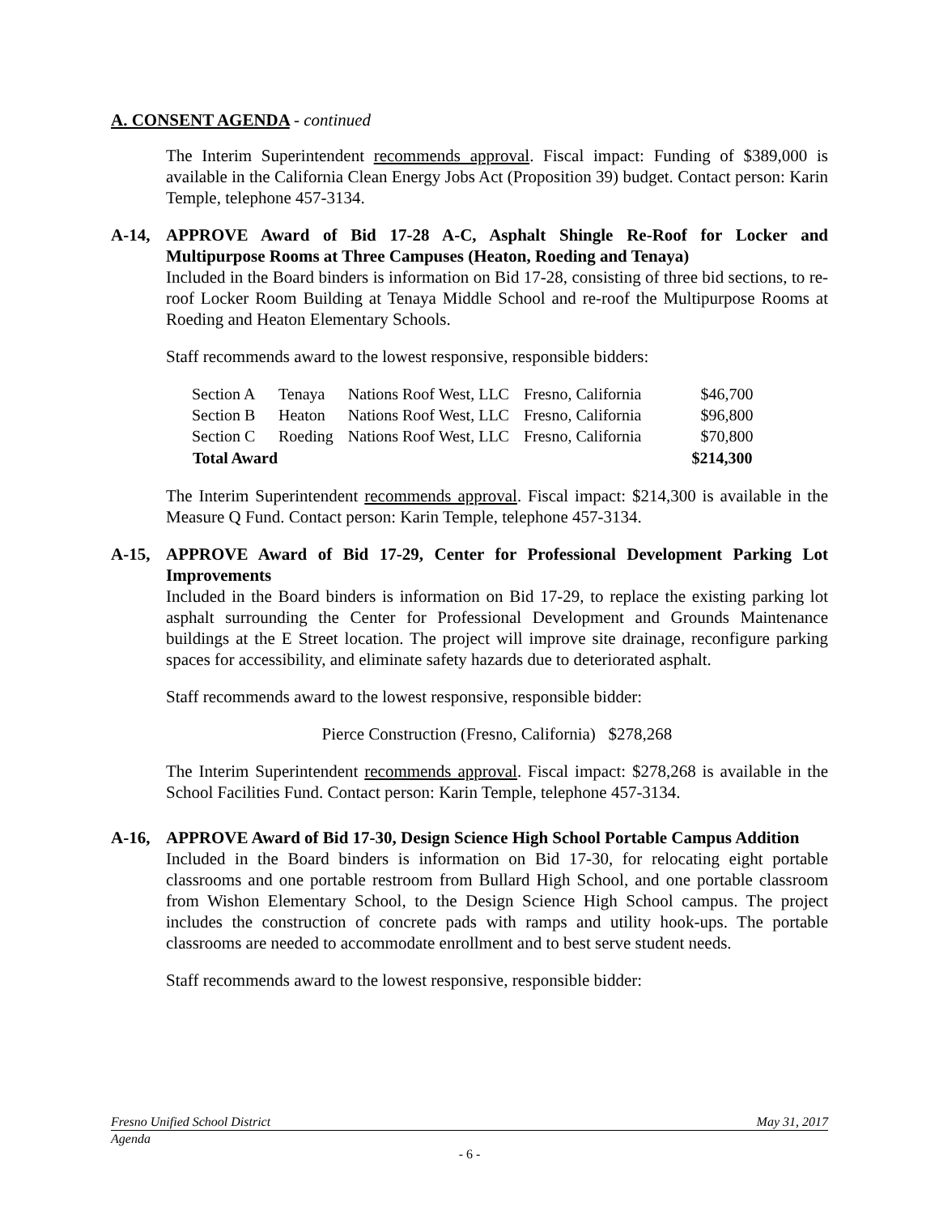A. CONSENT AGENDA - continued
The Interim Superintendent recommends approval. Fiscal impact: Funding of $389,000 is available in the California Clean Energy Jobs Act (Proposition 39) budget. Contact person: Karin Temple, telephone 457-3134.
A-14, APPROVE Award of Bid 17-28 A-C, Asphalt Shingle Re-Roof for Locker and Multipurpose Rooms at Three Campuses (Heaton, Roeding and Tenaya)
Included in the Board binders is information on Bid 17-28, consisting of three bid sections, to re-roof Locker Room Building at Tenaya Middle School and re-roof the Multipurpose Rooms at Roeding and Heaton Elementary Schools.
Staff recommends award to the lowest responsive, responsible bidders:
| Section A | Tenaya | Nations Roof West, LLC | Fresno, California | $46,700 |
| Section B | Heaton | Nations Roof West, LLC | Fresno, California | $96,800 |
| Section C | Roeding | Nations Roof West, LLC | Fresno, California | $70,800 |
| Total Award | | | | $214,300 |
The Interim Superintendent recommends approval. Fiscal impact: $214,300 is available in the Measure Q Fund. Contact person: Karin Temple, telephone 457-3134.
A-15, APPROVE Award of Bid 17-29, Center for Professional Development Parking Lot Improvements
Included in the Board binders is information on Bid 17-29, to replace the existing parking lot asphalt surrounding the Center for Professional Development and Grounds Maintenance buildings at the E Street location. The project will improve site drainage, reconfigure parking spaces for accessibility, and eliminate safety hazards due to deteriorated asphalt.
Staff recommends award to the lowest responsive, responsible bidder:
Pierce Construction (Fresno, California) $278,268
The Interim Superintendent recommends approval. Fiscal impact: $278,268 is available in the School Facilities Fund. Contact person: Karin Temple, telephone 457-3134.
A-16, APPROVE Award of Bid 17-30, Design Science High School Portable Campus Addition
Included in the Board binders is information on Bid 17-30, for relocating eight portable classrooms and one portable restroom from Bullard High School, and one portable classroom from Wishon Elementary School, to the Design Science High School campus. The project includes the construction of concrete pads with ramps and utility hook-ups. The portable classrooms are needed to accommodate enrollment and to best serve student needs.
Staff recommends award to the lowest responsive, responsible bidder:
Fresno Unified School District May 31, 2017
Agenda
- 6 -